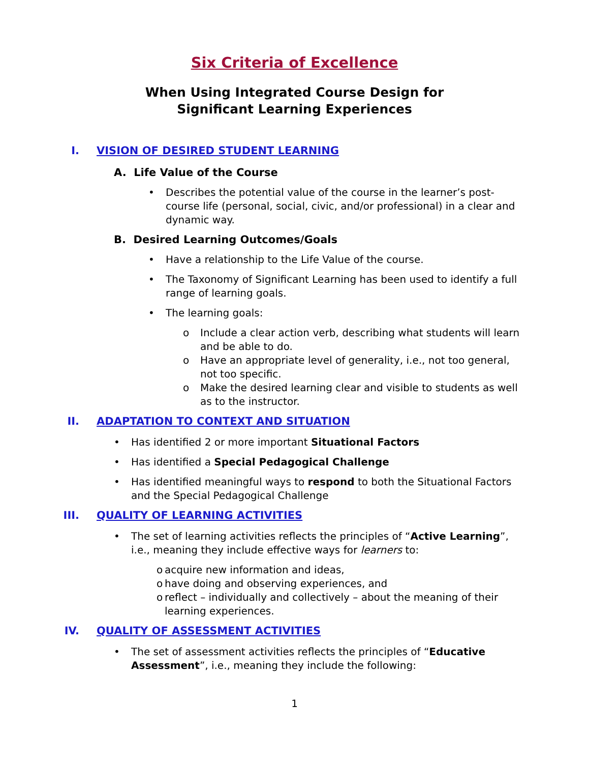Six Criteria of Excellence
When Using Integrated Course Design for
Significant Learning Experiences
I. VISION OF DESIRED STUDENT LEARNING
A. Life Value of the Course
• Describes the potential value of the course in the learner’s post-course life (personal, social, civic, and/or professional) in a clear and dynamic way.
B. Desired Learning Outcomes/Goals
• Have a relationship to the Life Value of the course.
• The Taxonomy of Significant Learning has been used to identify a full range of learning goals.
• The learning goals:
o Include a clear action verb, describing what students will learn and be able to do.
o Have an appropriate level of generality, i.e., not too general, not too specific.
o Make the desired learning clear and visible to students as well as to the instructor.
II. ADAPTATION TO CONTEXT AND SITUATION
• Has identified 2 or more important Situational Factors
• Has identified a Special Pedagogical Challenge
• Has identified meaningful ways to respond to both the Situational Factors and the Special Pedagogical Challenge
III. QUALITY OF LEARNING ACTIVITIES
• The set of learning activities reflects the principles of “Active Learning”, i.e., meaning they include effective ways for learners to:
o acquire new information and ideas,
o have doing and observing experiences, and
o reflect – individually and collectively – about the meaning of their learning experiences.
IV. QUALITY OF ASSESSMENT ACTIVITIES
• The set of assessment activities reflects the principles of “Educative Assessment”, i.e., meaning they include the following:
1